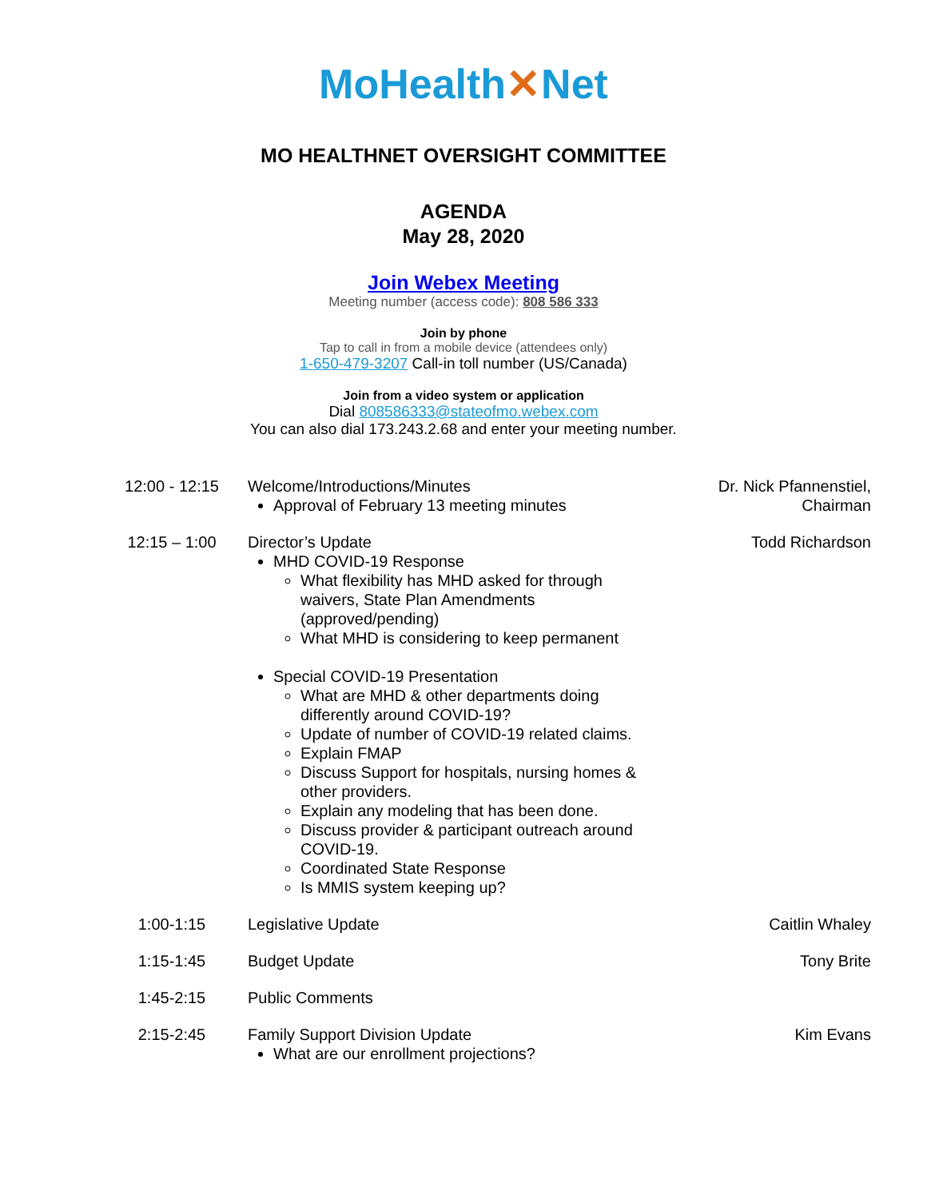MoHealth✕Net
MO HEALTHNET OVERSIGHT COMMITTEE
AGENDA
May 28, 2020
Join Webex Meeting
Meeting number (access code): 808 586 333
Join by phone
Tap to call in from a mobile device (attendees only)
1-650-479-3207 Call-in toll number (US/Canada)
Join from a video system or application
Dial 808586333@stateofmo.webex.com
You can also dial 173.243.2.68 and enter your meeting number.
| 12:00 - 12:15 | Welcome/Introductions/Minutes Approval of February 13 meeting minutes | Dr. Nick Pfannenstiel, Chairman |
| 12:15 – 1:00 | Director’s Update MHD COVID-19 Response What flexibility has MHD asked for through waivers, State Plan Amendments (approved/pending) What MHD is considering to keep permanent Special COVID-19 Presentation What are MHD & other departments doing differently around COVID-19? Update of number of COVID-19 related claims. Explain FMAP Discuss Support for hospitals, nursing homes & other providers. Explain any modeling that has been done. Discuss provider & participant outreach around COVID-19. Coordinated State Response Is MMIS system keeping up? | Todd Richardson |
| 1:00-1:15 | Legislative Update | Caitlin Whaley |
| 1:15-1:45 | Budget Update | Tony Brite |
| 1:45-2:15 | Public Comments | |
| 2:15-2:45 | Family Support Division Update What are our enrollment projections? | Kim Evans |